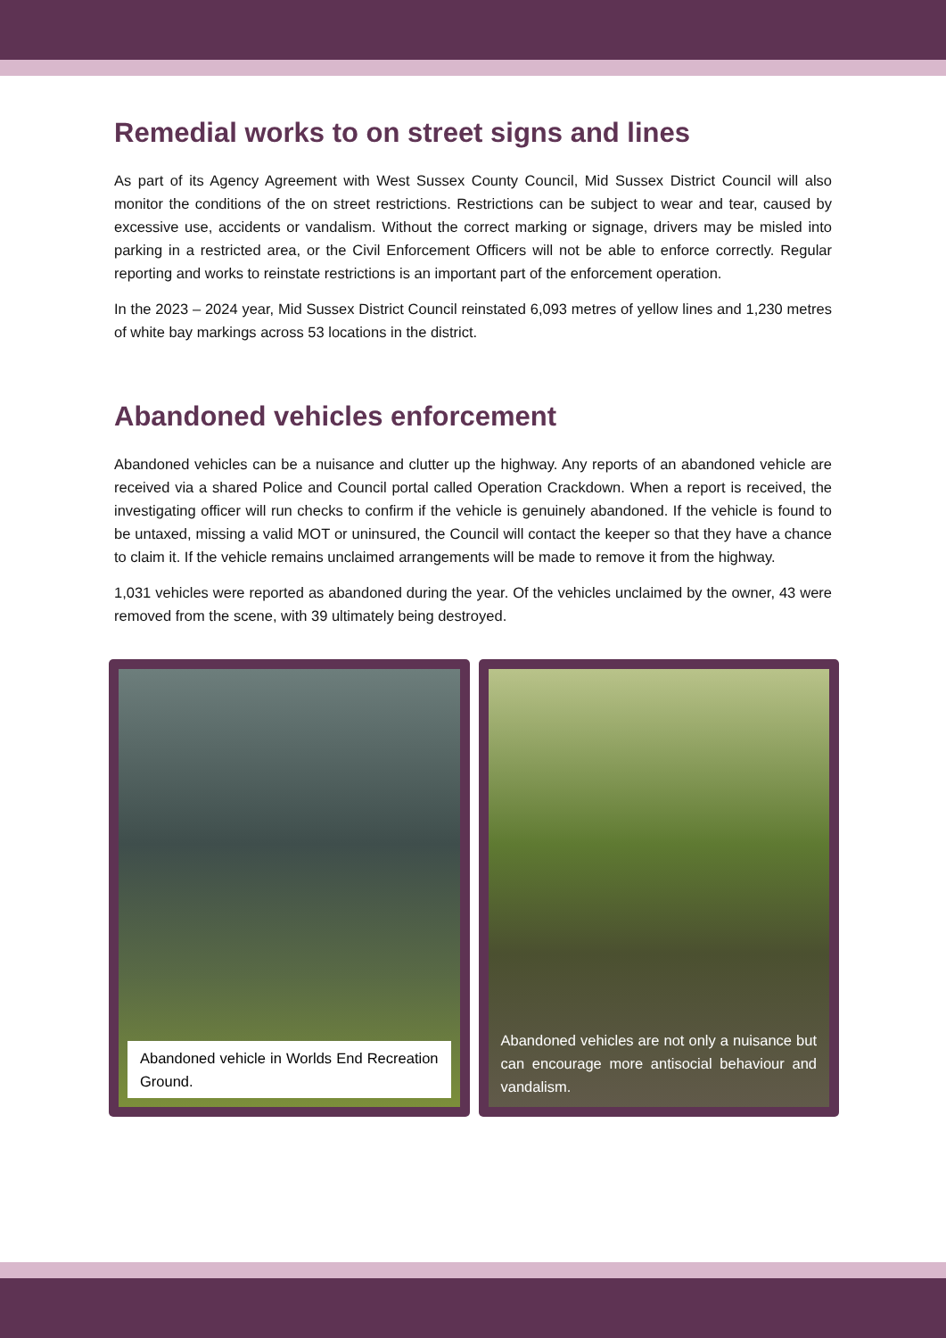Remedial works to on street signs and lines
As part of its Agency Agreement with West Sussex County Council, Mid Sussex District Council will also monitor the conditions of the on street restrictions. Restrictions can be subject to wear and tear, caused by excessive use, accidents or vandalism. Without the correct marking or signage, drivers may be misled into parking in a restricted area, or the Civil Enforcement Officers will not be able to enforce correctly. Regular reporting and works to reinstate restrictions is an important part of the enforcement operation.
In the 2023 – 2024 year, Mid Sussex District Council reinstated 6,093 metres of yellow lines and 1,230 metres of white bay markings across 53 locations in the district.
Abandoned vehicles enforcement
Abandoned vehicles can be a nuisance and clutter up the highway. Any reports of an abandoned vehicle are received via a shared Police and Council portal called Operation Crackdown. When a report is received, the investigating officer will run checks to confirm if the vehicle is genuinely abandoned. If the vehicle is found to be untaxed, missing a valid MOT or uninsured, the Council will contact the keeper so that they have a chance to claim it. If the vehicle remains unclaimed arrangements will be made to remove it from the highway.
1,031 vehicles were reported as abandoned during the year. Of the vehicles unclaimed by the owner, 43 were removed from the scene, with 39 ultimately being destroyed.
Abandoned vehicle in Worlds End Recreation Ground.
Abandoned vehicles are not only a nuisance but can encourage more antisocial behaviour and vandalism.